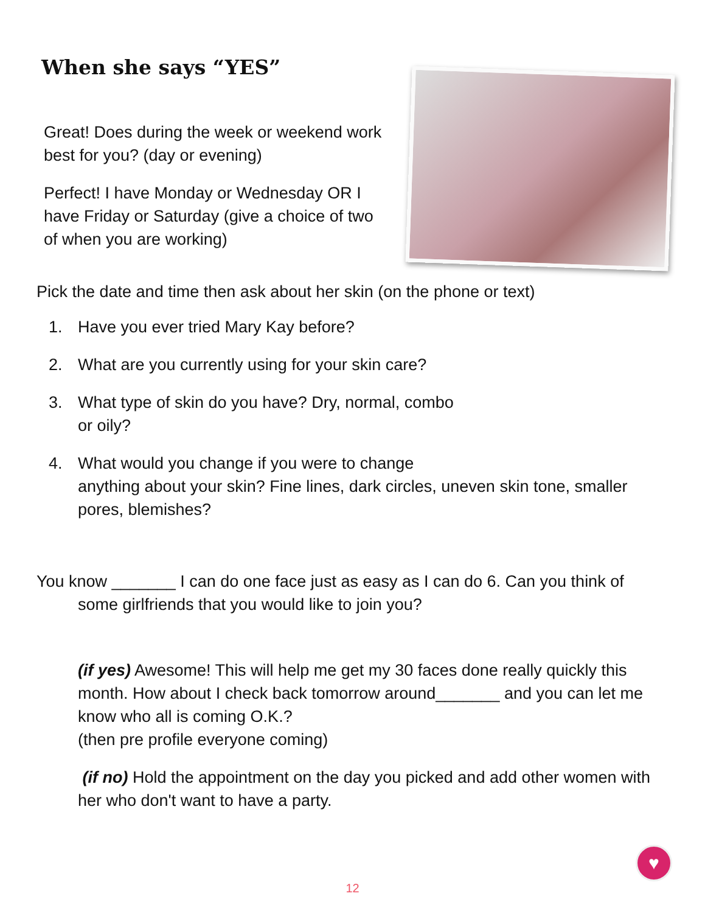When she says “YES”
Great! Does during the week or weekend work best for you? (day or evening)
Perfect! I have Monday or Wednesday OR I have Friday or Saturday (give a choice of two of when you are working)
Pick the date and time then ask about her skin (on the phone or text)
1. Have you ever tried Mary Kay before?
2. What are you currently using for your skin care?
3. What type of skin do you have? Dry, normal, combo
or oily?
4. What would you change if you were to change
anything about your skin? Fine lines, dark circles, uneven skin tone, smaller pores, blemishes?
You know _______ I can do one face just as easy as I can do 6. Can you think of
some girlfriends that you would like to join you?
(if yes) Awesome! This will help me get my 30 faces done really quickly this month. How about I check back tomorrow around_______ and you can let me know who all is coming O.K.?
(then pre profile everyone coming)
(if no) Hold the appointment on the day you picked and add other women with her who don't want to have a party.
♥
12